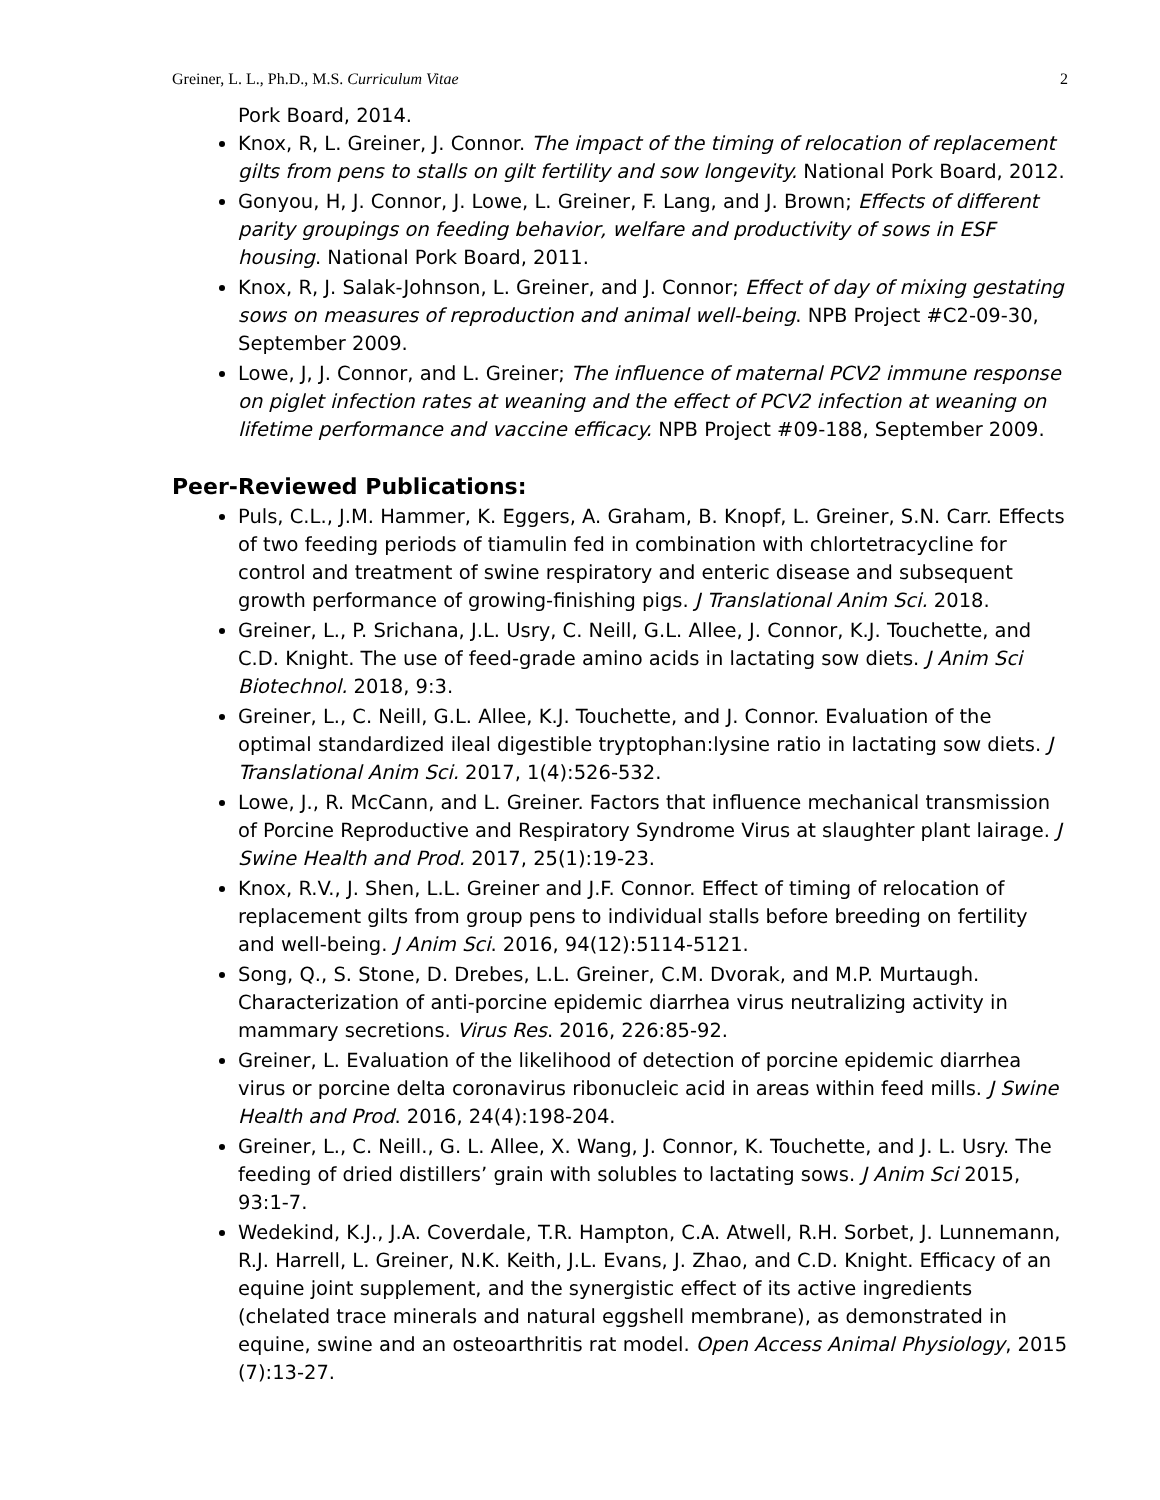Greiner, L. L., Ph.D., M.S. Curriculum Vitae 2
Pork Board, 2014.
Knox, R, L. Greiner, J. Connor. The impact of the timing of relocation of replacement gilts from pens to stalls on gilt fertility and sow longevity. National Pork Board, 2012.
Gonyou, H, J. Connor, J. Lowe, L. Greiner, F. Lang, and J. Brown; Effects of different parity groupings on feeding behavior, welfare and productivity of sows in ESF housing. National Pork Board, 2011.
Knox, R, J. Salak-Johnson, L. Greiner, and J. Connor; Effect of day of mixing gestating sows on measures of reproduction and animal well-being. NPB Project #C2-09-30, September 2009.
Lowe, J, J. Connor, and L. Greiner; The influence of maternal PCV2 immune response on piglet infection rates at weaning and the effect of PCV2 infection at weaning on lifetime performance and vaccine efficacy. NPB Project #09-188, September 2009.
Peer-Reviewed Publications:
Puls, C.L., J.M. Hammer, K. Eggers, A. Graham, B. Knopf, L. Greiner, S.N. Carr. Effects of two feeding periods of tiamulin fed in combination with chlortetracycline for control and treatment of swine respiratory and enteric disease and subsequent growth performance of growing-finishing pigs. J Translational Anim Sci. 2018.
Greiner, L., P. Srichana, J.L. Usry, C. Neill, G.L. Allee, J. Connor, K.J. Touchette, and C.D. Knight. The use of feed-grade amino acids in lactating sow diets. J Anim Sci Biotechnol. 2018, 9:3.
Greiner, L., C. Neill, G.L. Allee, K.J. Touchette, and J. Connor. Evaluation of the optimal standardized ileal digestible tryptophan:lysine ratio in lactating sow diets. J Translational Anim Sci. 2017, 1(4):526-532.
Lowe, J., R. McCann, and L. Greiner. Factors that influence mechanical transmission of Porcine Reproductive and Respiratory Syndrome Virus at slaughter plant lairage. J Swine Health and Prod. 2017, 25(1):19-23.
Knox, R.V., J. Shen, L.L. Greiner and J.F. Connor. Effect of timing of relocation of replacement gilts from group pens to individual stalls before breeding on fertility and well-being. J Anim Sci. 2016, 94(12):5114-5121.
Song, Q., S. Stone, D. Drebes, L.L. Greiner, C.M. Dvorak, and M.P. Murtaugh. Characterization of anti-porcine epidemic diarrhea virus neutralizing activity in mammary secretions. Virus Res. 2016, 226:85-92.
Greiner, L. Evaluation of the likelihood of detection of porcine epidemic diarrhea virus or porcine delta coronavirus ribonucleic acid in areas within feed mills. J Swine Health and Prod. 2016, 24(4):198-204.
Greiner, L., C. Neill., G. L. Allee, X. Wang, J. Connor, K. Touchette, and J. L. Usry. The feeding of dried distillers’ grain with solubles to lactating sows. J Anim Sci 2015, 93:1-7.
Wedekind, K.J., J.A. Coverdale, T.R. Hampton, C.A. Atwell, R.H. Sorbet, J. Lunnemann, R.J. Harrell, L. Greiner, N.K. Keith, J.L. Evans, J. Zhao, and C.D. Knight. Efficacy of an equine joint supplement, and the synergistic effect of its active ingredients (chelated trace minerals and natural eggshell membrane), as demonstrated in equine, swine and an osteoarthritis rat model. Open Access Animal Physiology, 2015 (7):13-27.